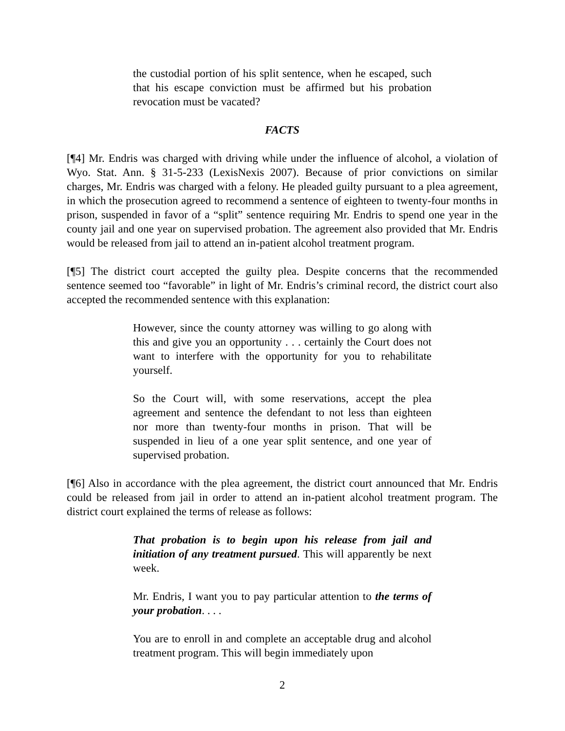the custodial portion of his split sentence, when he escaped, such that his escape conviction must be affirmed but his probation revocation must be vacated?
FACTS
[¶4] Mr. Endris was charged with driving while under the influence of alcohol, a violation of Wyo. Stat. Ann. § 31-5-233 (LexisNexis 2007). Because of prior convictions on similar charges, Mr. Endris was charged with a felony. He pleaded guilty pursuant to a plea agreement, in which the prosecution agreed to recommend a sentence of eighteen to twenty-four months in prison, suspended in favor of a “split” sentence requiring Mr. Endris to spend one year in the county jail and one year on supervised probation. The agreement also provided that Mr. Endris would be released from jail to attend an in-patient alcohol treatment program.
[¶5] The district court accepted the guilty plea. Despite concerns that the recommended sentence seemed too “favorable” in light of Mr. Endris’s criminal record, the district court also accepted the recommended sentence with this explanation:
However, since the county attorney was willing to go along with this and give you an opportunity . . . certainly the Court does not want to interfere with the opportunity for you to rehabilitate yourself.
So the Court will, with some reservations, accept the plea agreement and sentence the defendant to not less than eighteen nor more than twenty-four months in prison. That will be suspended in lieu of a one year split sentence, and one year of supervised probation.
[¶6] Also in accordance with the plea agreement, the district court announced that Mr. Endris could be released from jail in order to attend an in-patient alcohol treatment program. The district court explained the terms of release as follows:
That probation is to begin upon his release from jail and initiation of any treatment pursued. This will apparently be next week.
Mr. Endris, I want you to pay particular attention to the terms of your probation. . . .
You are to enroll in and complete an acceptable drug and alcohol treatment program. This will begin immediately upon
2